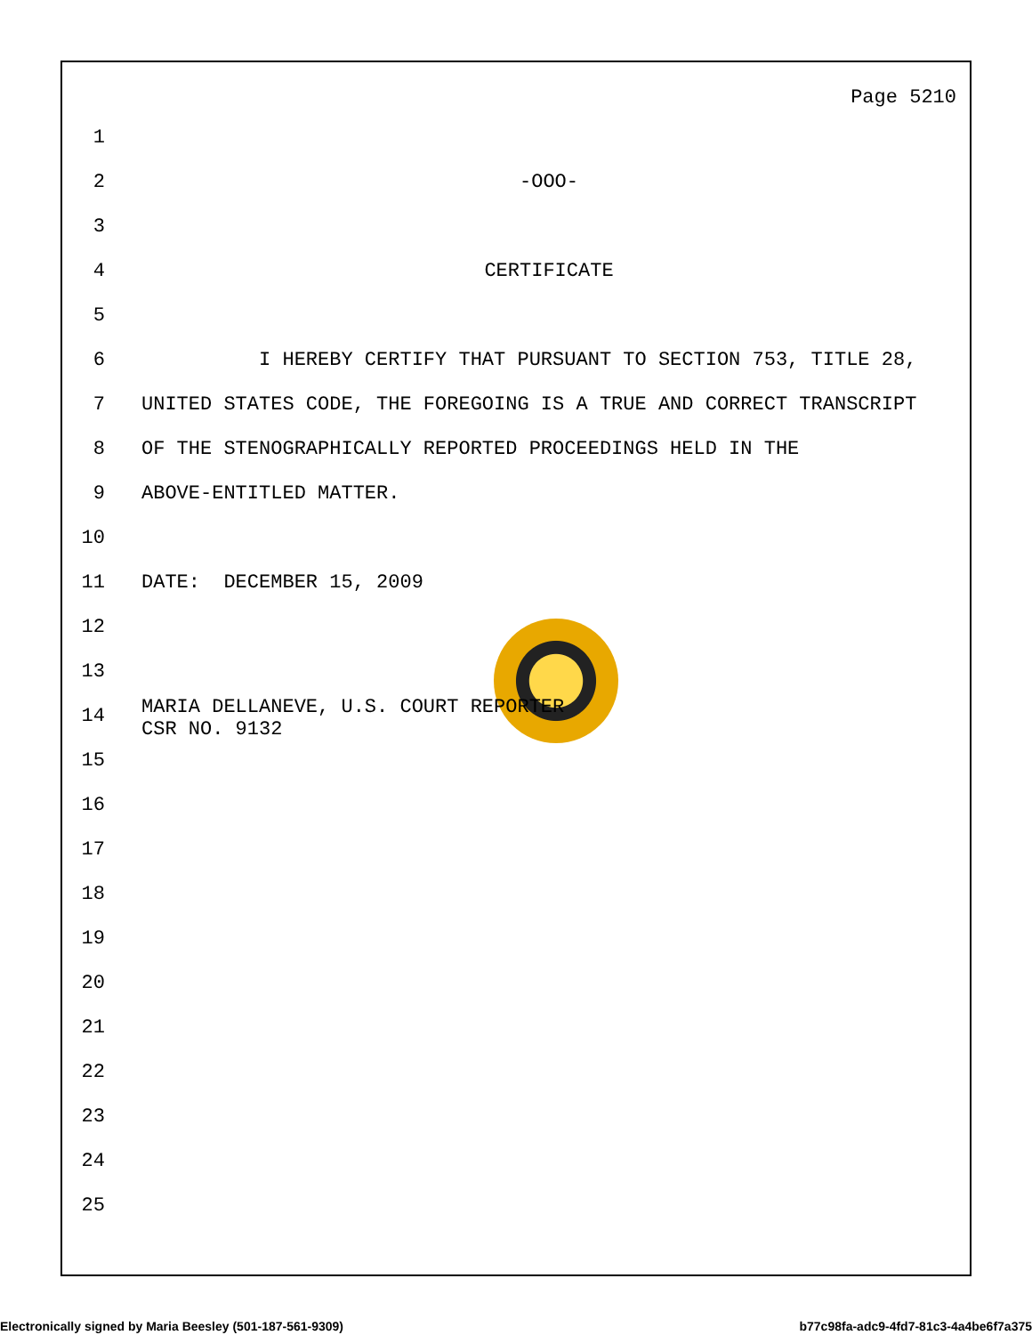Page 5210
1
2 -OOO-
3
4 CERTIFICATE
5
6 I HEREBY CERTIFY THAT PURSUANT TO SECTION 753, TITLE 28,
7 UNITED STATES CODE, THE FOREGOING IS A TRUE AND CORRECT TRANSCRIPT
8 OF THE STENOGRAPHICALLY REPORTED PROCEEDINGS HELD IN THE
9 ABOVE-ENTITLED MATTER.
10
11 DATE: DECEMBER 15, 2009
12
13
14 MARIA DELLANEVE, U.S. COURT REPORTER CSR NO. 9132
15
16
17
18
19
20
21
22
23
24
25
Electronically signed by Maria Beesley (501-187-561-9309) b77c98fa-adc9-4fd7-81c3-4a4be6f7a375